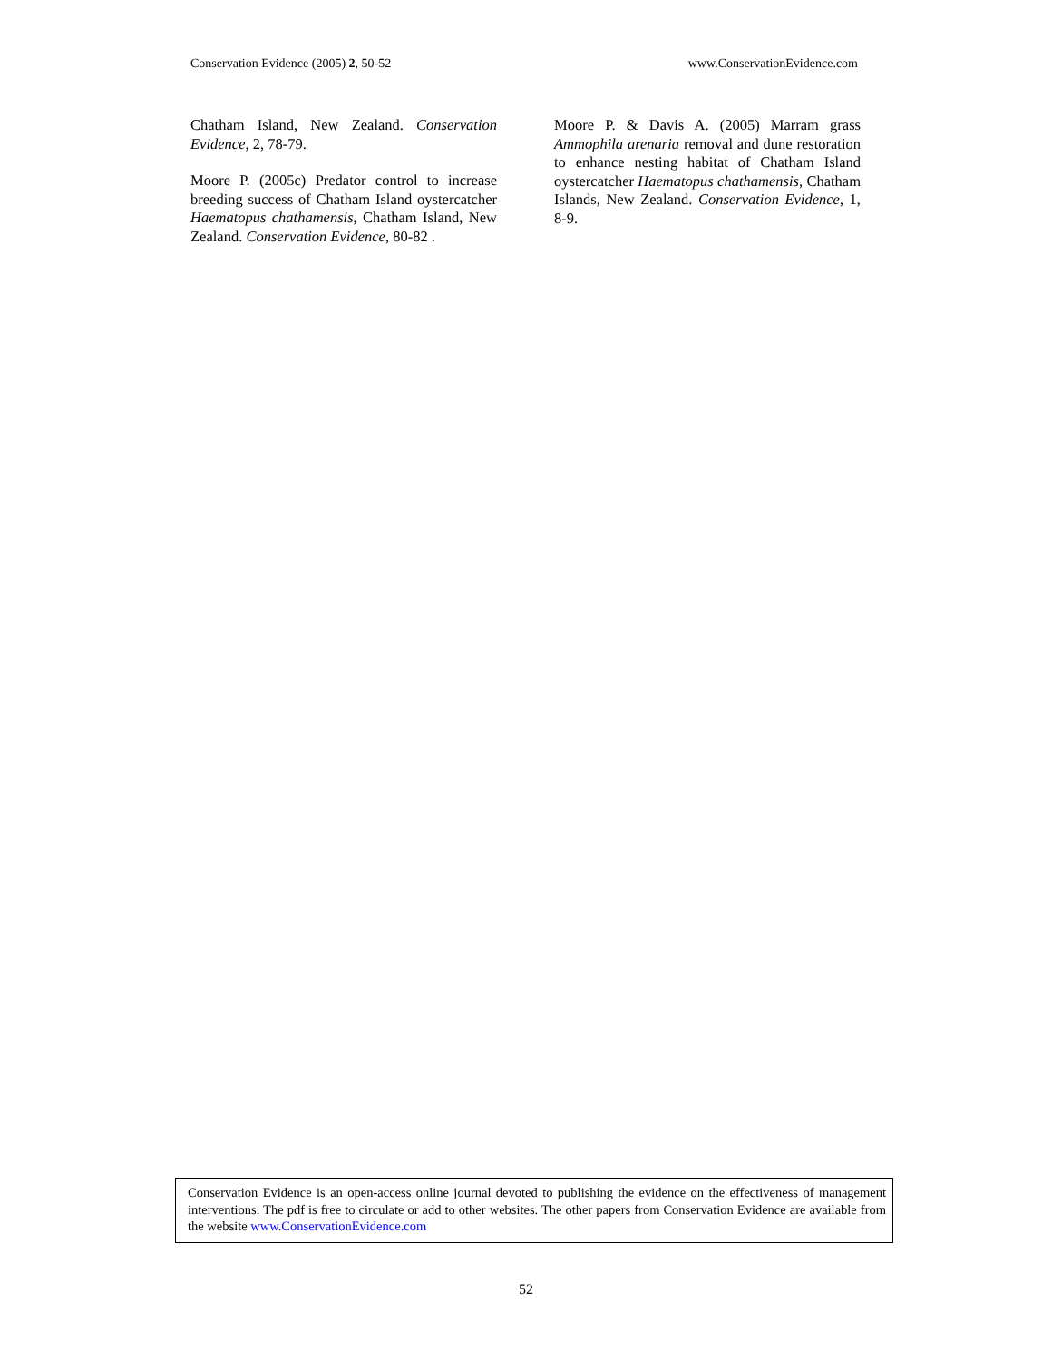Conservation Evidence (2005) 2, 50-52 www.ConservationEvidence.com
Chatham Island, New Zealand. Conservation Evidence, 2, 78-79.
Moore P. (2005c) Predator control to increase breeding success of Chatham Island oystercatcher Haematopus chathamensis, Chatham Island, New Zealand. Conservation Evidence, 80-82 .
Moore P. & Davis A. (2005) Marram grass Ammophila arenaria removal and dune restoration to enhance nesting habitat of Chatham Island oystercatcher Haematopus chathamensis, Chatham Islands, New Zealand. Conservation Evidence, 1, 8-9.
Conservation Evidence is an open-access online journal devoted to publishing the evidence on the effectiveness of management interventions. The pdf is free to circulate or add to other websites. The other papers from Conservation Evidence are available from the website www.ConservationEvidence.com
52